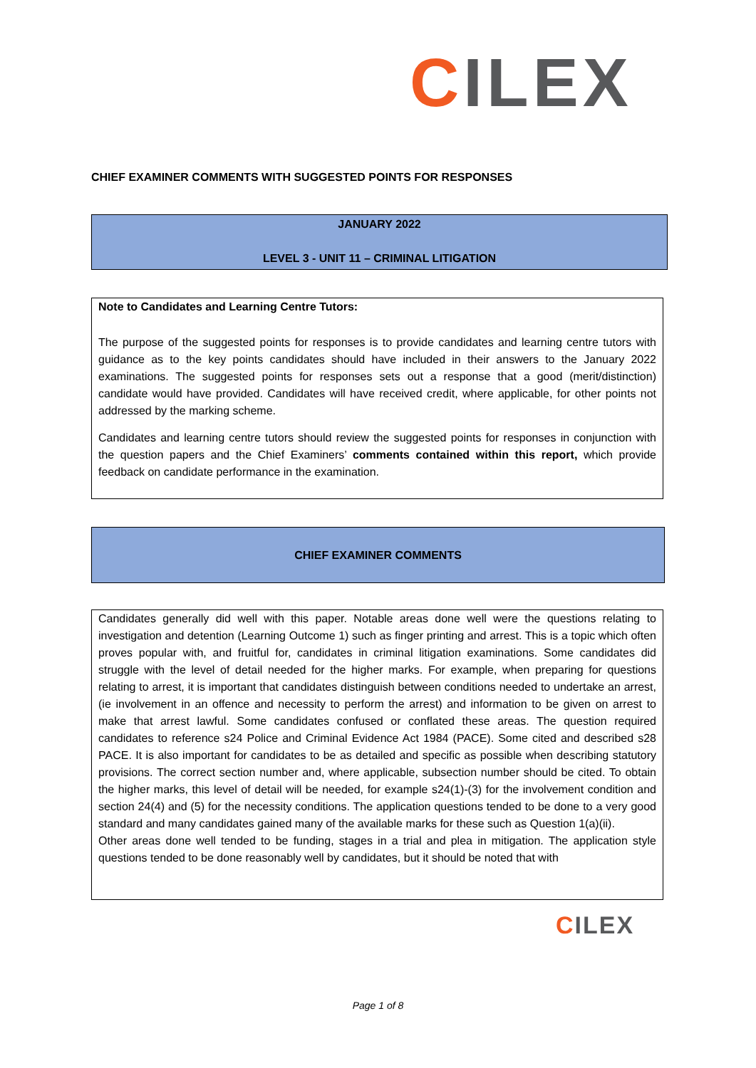CILEX
CHIEF EXAMINER COMMENTS WITH SUGGESTED POINTS FOR RESPONSES
JANUARY 2022
LEVEL 3 - UNIT 11 – CRIMINAL LITIGATION
Note to Candidates and Learning Centre Tutors:
The purpose of the suggested points for responses is to provide candidates and learning centre tutors with guidance as to the key points candidates should have included in their answers to the January 2022 examinations. The suggested points for responses sets out a response that a good (merit/distinction) candidate would have provided. Candidates will have received credit, where applicable, for other points not addressed by the marking scheme.
Candidates and learning centre tutors should review the suggested points for responses in conjunction with the question papers and the Chief Examiners’ comments contained within this report, which provide feedback on candidate performance in the examination.
CHIEF EXAMINER COMMENTS
Candidates generally did well with this paper. Notable areas done well were the questions relating to investigation and detention (Learning Outcome 1) such as finger printing and arrest. This is a topic which often proves popular with, and fruitful for, candidates in criminal litigation examinations. Some candidates did struggle with the level of detail needed for the higher marks. For example, when preparing for questions relating to arrest, it is important that candidates distinguish between conditions needed to undertake an arrest, (ie involvement in an offence and necessity to perform the arrest) and information to be given on arrest to make that arrest lawful. Some candidates confused or conflated these areas. The question required candidates to reference s24 Police and Criminal Evidence Act 1984 (PACE). Some cited and described s28 PACE. It is also important for candidates to be as detailed and specific as possible when describing statutory provisions. The correct section number and, where applicable, subsection number should be cited. To obtain the higher marks, this level of detail will be needed, for example s24(1)-(3) for the involvement condition and section 24(4) and (5) for the necessity conditions. The application questions tended to be done to a very good standard and many candidates gained many of the available marks for these such as Question 1(a)(ii).
Other areas done well tended to be funding, stages in a trial and plea in mitigation. The application style questions tended to be done reasonably well by candidates, but it should be noted that with
CILEX
Page 1 of 8